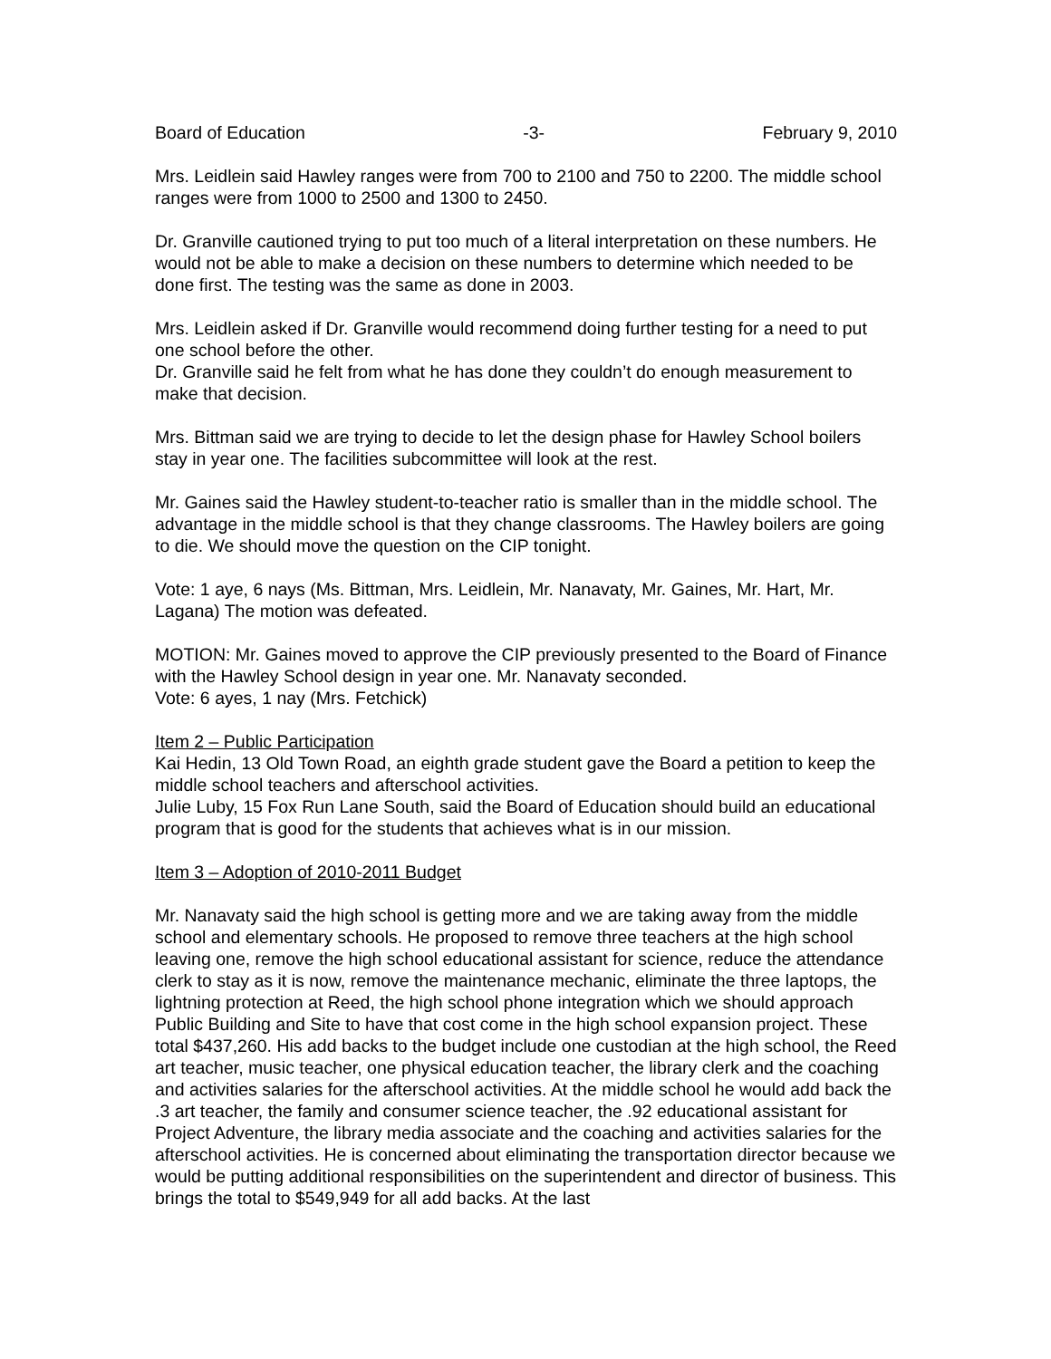Board of Education -3- February 9, 2010
Mrs. Leidlein said Hawley ranges were from 700 to 2100 and 750 to 2200. The middle school ranges were from 1000 to 2500 and 1300 to 2450.
Dr. Granville cautioned trying to put too much of a literal interpretation on these numbers. He would not be able to make a decision on these numbers to determine which needed to be done first. The testing was the same as done in 2003.
Mrs. Leidlein asked if Dr. Granville would recommend doing further testing for a need to put one school before the other.
Dr. Granville said he felt from what he has done they couldn’t do enough measurement to make that decision.
Mrs. Bittman said we are trying to decide to let the design phase for Hawley School boilers stay in year one. The facilities subcommittee will look at the rest.
Mr. Gaines said the Hawley student-to-teacher ratio is smaller than in the middle school. The advantage in the middle school is that they change classrooms. The Hawley boilers are going to die. We should move the question on the CIP tonight.
Vote: 1 aye, 6 nays (Ms. Bittman, Mrs. Leidlein, Mr. Nanavaty, Mr. Gaines, Mr. Hart, Mr. Lagana) The motion was defeated.
MOTION: Mr. Gaines moved to approve the CIP previously presented to the Board of Finance with the Hawley School design in year one. Mr. Nanavaty seconded.
Vote: 6 ayes, 1 nay (Mrs. Fetchick)
Item 2 – Public Participation
Kai Hedin, 13 Old Town Road, an eighth grade student gave the Board a petition to keep the middle school teachers and afterschool activities.
Julie Luby, 15 Fox Run Lane South, said the Board of Education should build an educational program that is good for the students that achieves what is in our mission.
Item 3 – Adoption of 2010-2011 Budget
Mr. Nanavaty said the high school is getting more and we are taking away from the middle school and elementary schools. He proposed to remove three teachers at the high school leaving one, remove the high school educational assistant for science, reduce the attendance clerk to stay as it is now, remove the maintenance mechanic, eliminate the three laptops, the lightning protection at Reed, the high school phone integration which we should approach Public Building and Site to have that cost come in the high school expansion project. These total $437,260. His add backs to the budget include one custodian at the high school, the Reed art teacher, music teacher, one physical education teacher, the library clerk and the coaching and activities salaries for the afterschool activities. At the middle school he would add back the .3 art teacher, the family and consumer science teacher, the .92 educational assistant for Project Adventure, the library media associate and the coaching and activities salaries for the afterschool activities. He is concerned about eliminating the transportation director because we would be putting additional responsibilities on the superintendent and director of business. This brings the total to $549,949 for all add backs. At the last